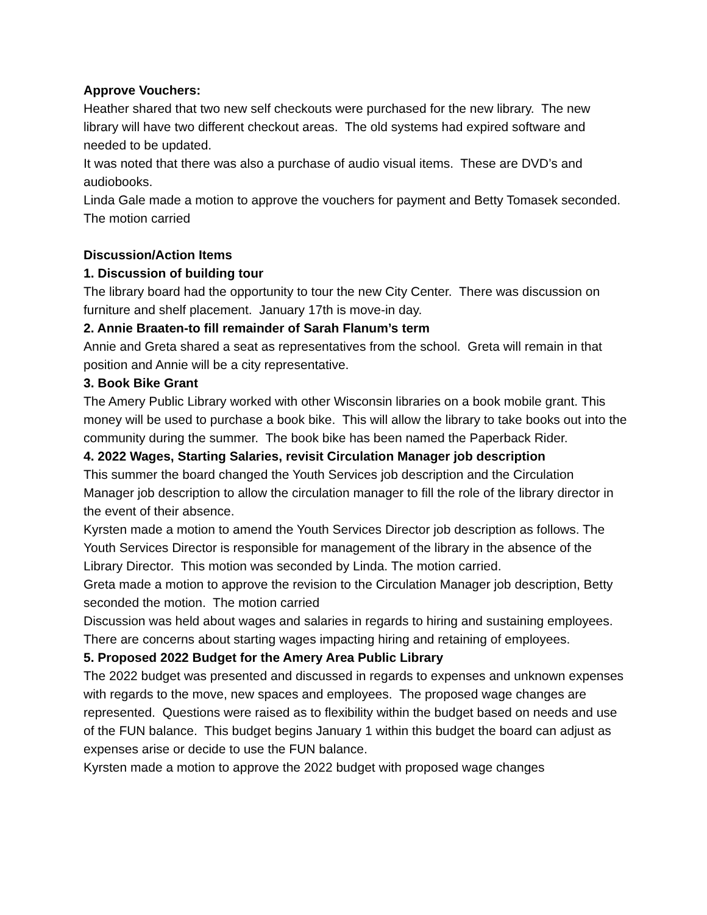Approve Vouchers:
Heather shared that two new self checkouts were purchased for the new library. The new library will have two different checkout areas. The old systems had expired software and needed to be updated.
It was noted that there was also a purchase of audio visual items. These are DVD’s and audiobooks.
Linda Gale made a motion to approve the vouchers for payment and Betty Tomasek seconded. The motion carried
Discussion/Action Items
1. Discussion of building tour
The library board had the opportunity to tour the new City Center. There was discussion on furniture and shelf placement. January 17th is move-in day.
2. Annie Braaten-to fill remainder of Sarah Flanum’s term
Annie and Greta shared a seat as representatives from the school. Greta will remain in that position and Annie will be a city representative.
3. Book Bike Grant
The Amery Public Library worked with other Wisconsin libraries on a book mobile grant. This money will be used to purchase a book bike. This will allow the library to take books out into the community during the summer. The book bike has been named the Paperback Rider.
4. 2022 Wages, Starting Salaries, revisit Circulation Manager job description
This summer the board changed the Youth Services job description and the Circulation Manager job description to allow the circulation manager to fill the role of the library director in the event of their absence.
Kyrsten made a motion to amend the Youth Services Director job description as follows. The Youth Services Director is responsible for management of the library in the absence of the Library Director. This motion was seconded by Linda. The motion carried.
Greta made a motion to approve the revision to the Circulation Manager job description, Betty seconded the motion. The motion carried
Discussion was held about wages and salaries in regards to hiring and sustaining employees. There are concerns about starting wages impacting hiring and retaining of employees.
5. Proposed 2022 Budget for the Amery Area Public Library
The 2022 budget was presented and discussed in regards to expenses and unknown expenses with regards to the move, new spaces and employees. The proposed wage changes are represented. Questions were raised as to flexibility within the budget based on needs and use of the FUN balance. This budget begins January 1 within this budget the board can adjust as expenses arise or decide to use the FUN balance.
Kyrsten made a motion to approve the 2022 budget with proposed wage changes